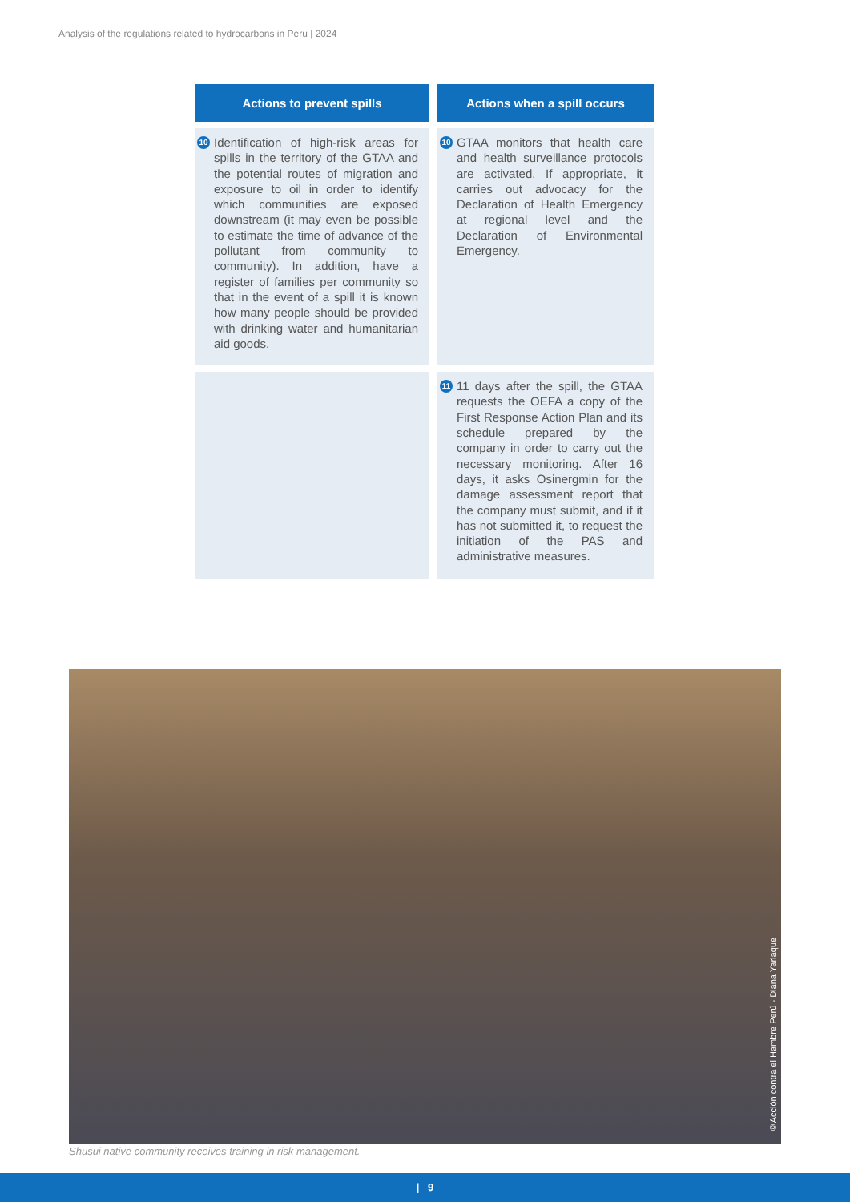Analysis of the regulations related to hydrocarbons in Peru | 2024
| Actions to prevent spills | Actions when a spill occurs |
| --- | --- |
| 10 Identification of high-risk areas for spills in the territory of the GTAA and the potential routes of migration and exposure to oil in order to identify which communities are exposed downstream (it may even be possible to estimate the time of advance of the pollutant from community to community). In addition, have a register of families per community so that in the event of a spill it is known how many people should be provided with drinking water and humanitarian aid goods. | 10 GTAA monitors that health care and health surveillance protocols are activated. If appropriate, it carries out advocacy for the Declaration of Health Emergency at regional level and the Declaration of Environmental Emergency. |
| | 11 11 days after the spill, the GTAA requests the OEFA a copy of the First Response Action Plan and its schedule prepared by the company in order to carry out the necessary monitoring. After 16 days, it asks Osinergmin for the damage assessment report that the company must submit, and if it has not submitted it, to request the initiation of the PAS and administrative measures. |
©Acción contra el Hambre Perú - Diana Yarlaque
Shusui native community receives training in risk management.
| 9